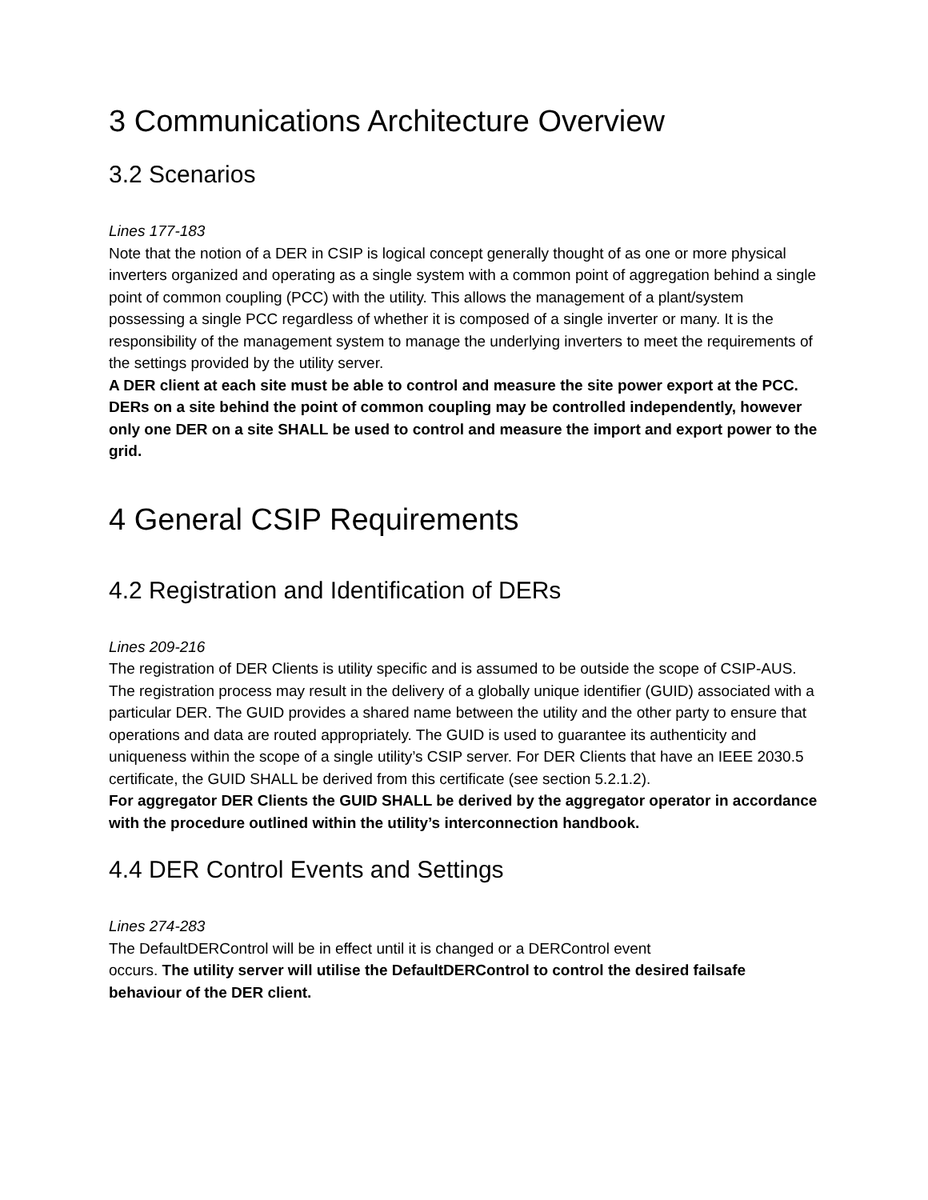3 Communications Architecture Overview
3.2 Scenarios
Lines 177-183
Note that the notion of a DER in CSIP is logical concept generally thought of as one or more physical inverters organized and operating as a single system with a common point of aggregation behind a single point of common coupling (PCC) with the utility. This allows the management of a plant/system possessing a single PCC regardless of whether it is composed of a single inverter or many. It is the responsibility of the management system to manage the underlying inverters to meet the requirements of the settings provided by the utility server.
A DER client at each site must be able to control and measure the site power export at the PCC. DERs on a site behind the point of common coupling may be controlled independently, however only one DER on a site SHALL be used to control and measure the import and export power to the grid.
4 General CSIP Requirements
4.2 Registration and Identification of DERs
Lines 209-216
The registration of DER Clients is utility specific and is assumed to be outside the scope of CSIP-AUS. The registration process may result in the delivery of a globally unique identifier (GUID) associated with a particular DER. The GUID provides a shared name between the utility and the other party to ensure that operations and data are routed appropriately. The GUID is used to guarantee its authenticity and uniqueness within the scope of a single utility’s CSIP server. For DER Clients that have an IEEE 2030.5 certificate, the GUID SHALL be derived from this certificate (see section 5.2.1.2).
For aggregator DER Clients the GUID SHALL be derived by the aggregator operator in accordance with the procedure outlined within the utility’s interconnection handbook.
4.4 DER Control Events and Settings
Lines 274-283
The DefaultDERControl will be in effect until it is changed or a DERControl event
occurs. The utility server will utilise the DefaultDERControl to control the desired failsafe behaviour of the DER client.